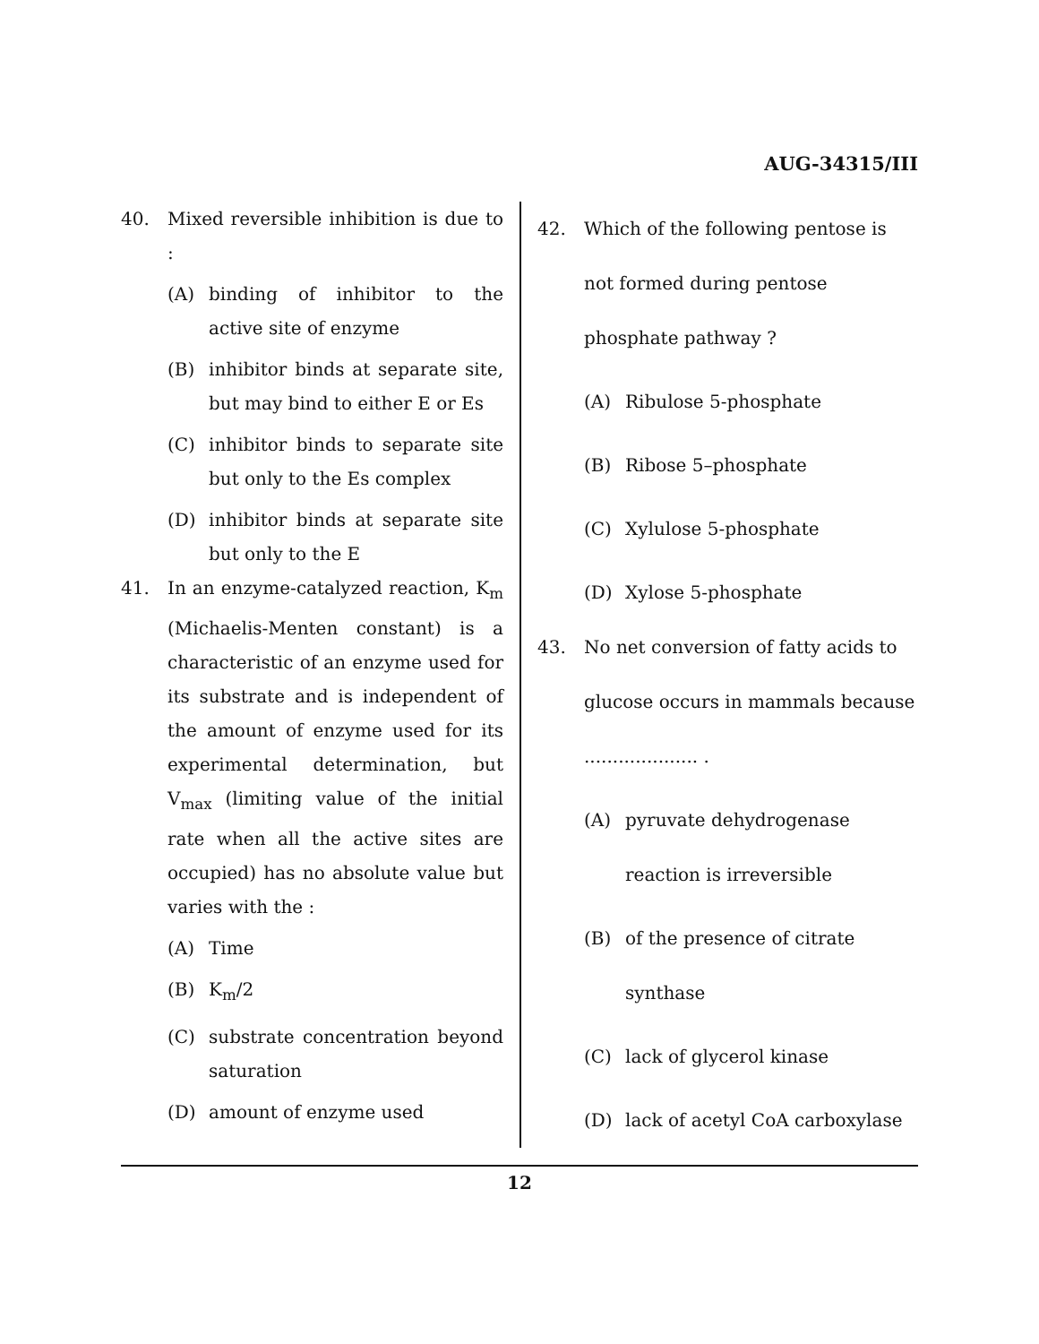AUG-34315/III
40. Mixed reversible inhibition is due to :
(A) binding of inhibitor to the active site of enzyme
(B) inhibitor binds at separate site, but may bind to either E or Es
(C) inhibitor binds to separate site but only to the Es complex
(D) inhibitor binds at separate site but only to the E
41. In an enzyme-catalyzed reaction, K<sub>m</sub> (Michaelis-Menten constant) is a characteristic of an enzyme used for its substrate and is independent of the amount of enzyme used for its experimental determination, but V<sub>max</sub> (limiting value of the initial rate when all the active sites are occupied) has no absolute value but varies with the :
(A) Time
(B) K<sub>m</sub>/2
(C) substrate concentration beyond saturation
(D) amount of enzyme used
42. Which of the following pentose is not formed during pentose phosphate pathway ?
(A) Ribulose 5-phosphate
(B) Ribose 5–phosphate
(C) Xylulose 5-phosphate
(D) Xylose 5-phosphate
43. No net conversion of fatty acids to glucose occurs in mammals because .................... .
(A) pyruvate dehydrogenase reaction is irreversible
(B) of the presence of citrate synthase
(C) lack of glycerol kinase
(D) lack of acetyl CoA carboxylase
12